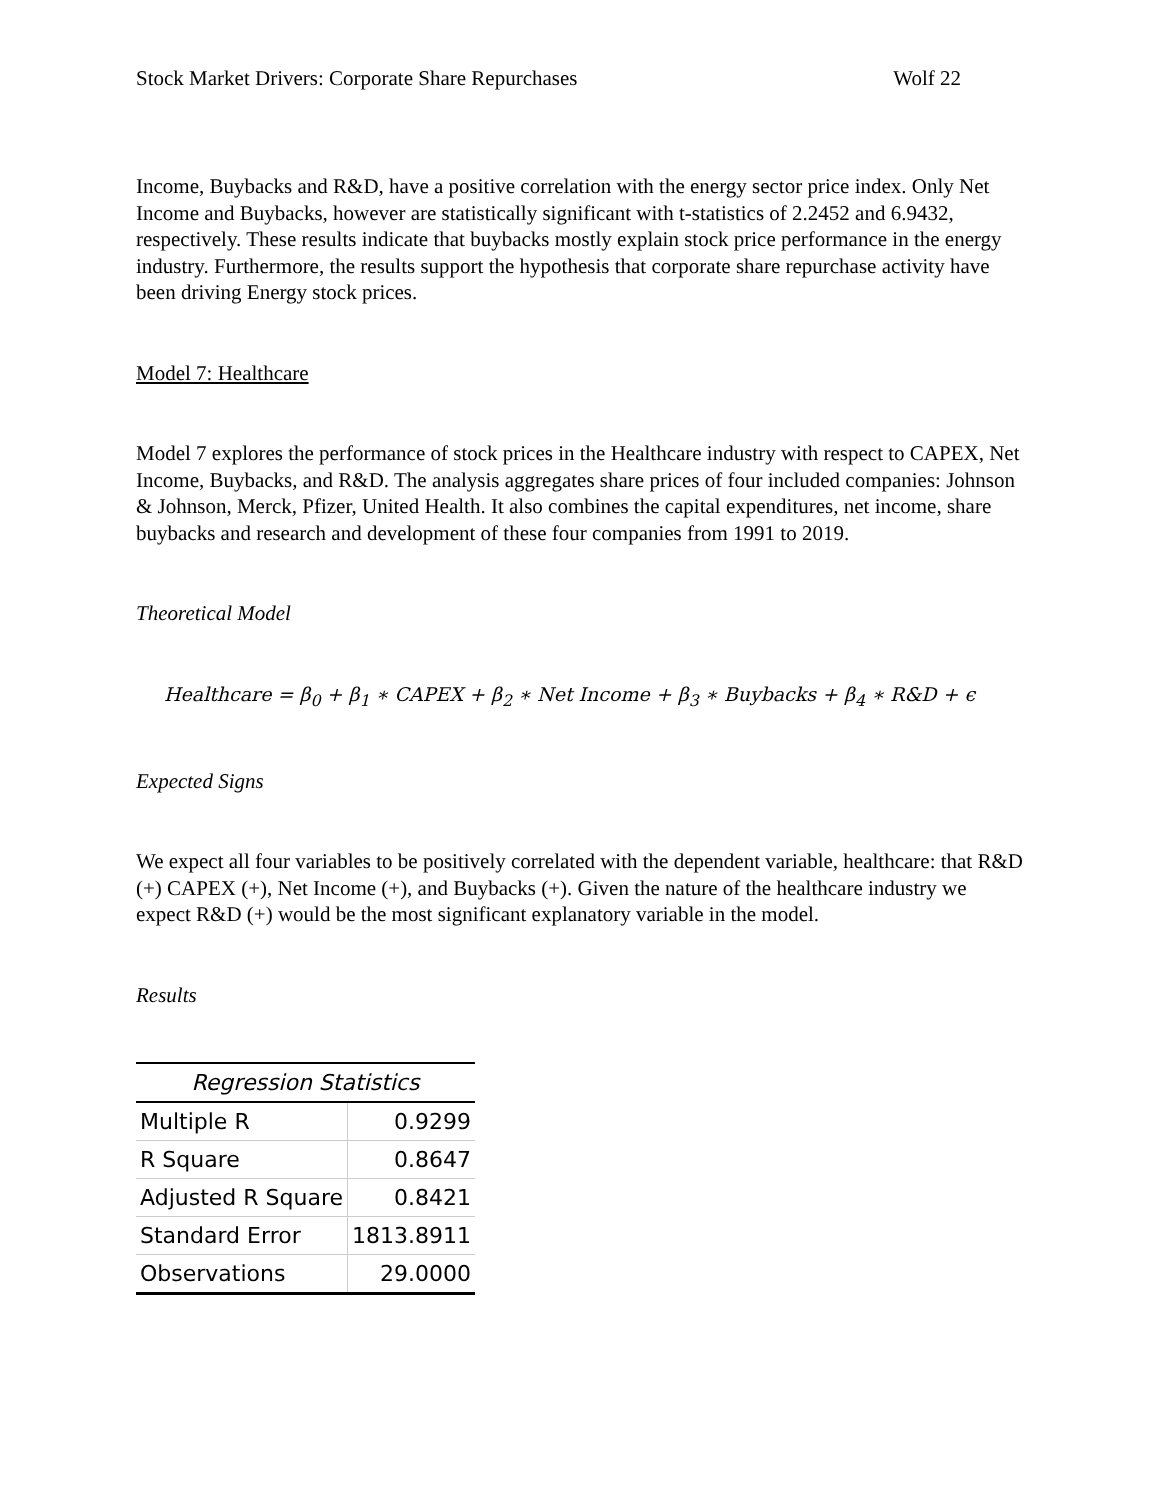Stock Market Drivers: Corporate Share Repurchases Wolf 22
Income, Buybacks and R&D, have a positive correlation with the energy sector price index. Only Net Income and Buybacks, however are statistically significant with t-statistics of 2.2452 and 6.9432, respectively. These results indicate that buybacks mostly explain stock price performance in the energy industry. Furthermore, the results support the hypothesis that corporate share repurchase activity have been driving Energy stock prices.
Model 7: Healthcare
Model 7 explores the performance of stock prices in the Healthcare industry with respect to CAPEX, Net Income, Buybacks, and R&D. The analysis aggregates share prices of four included companies: Johnson & Johnson, Merck, Pfizer, United Health. It also combines the capital expenditures, net income, share buybacks and research and development of these four companies from 1991 to 2019.
Theoretical Model
Healthcare = β<sub>0</sub> + β<sub>1</sub> ∗ CAPEX + β<sub>2</sub> ∗ Net Income + β<sub>3</sub> ∗ Buybacks + β<sub>4</sub> ∗ R&D + ϵ
Expected Signs
We expect all four variables to be positively correlated with the dependent variable, healthcare: that R&D (+) CAPEX (+), Net Income (+), and Buybacks (+). Given the nature of the healthcare industry we expect R&D (+) would be the most significant explanatory variable in the model.
Results
| Regression Statistics | |
| --- | --- |
| Multiple R | 0.9299 |
| R Square | 0.8647 |
| Adjusted R Square | 0.8421 |
| Standard Error | 1813.8911 |
| Observations | 29.0000 |